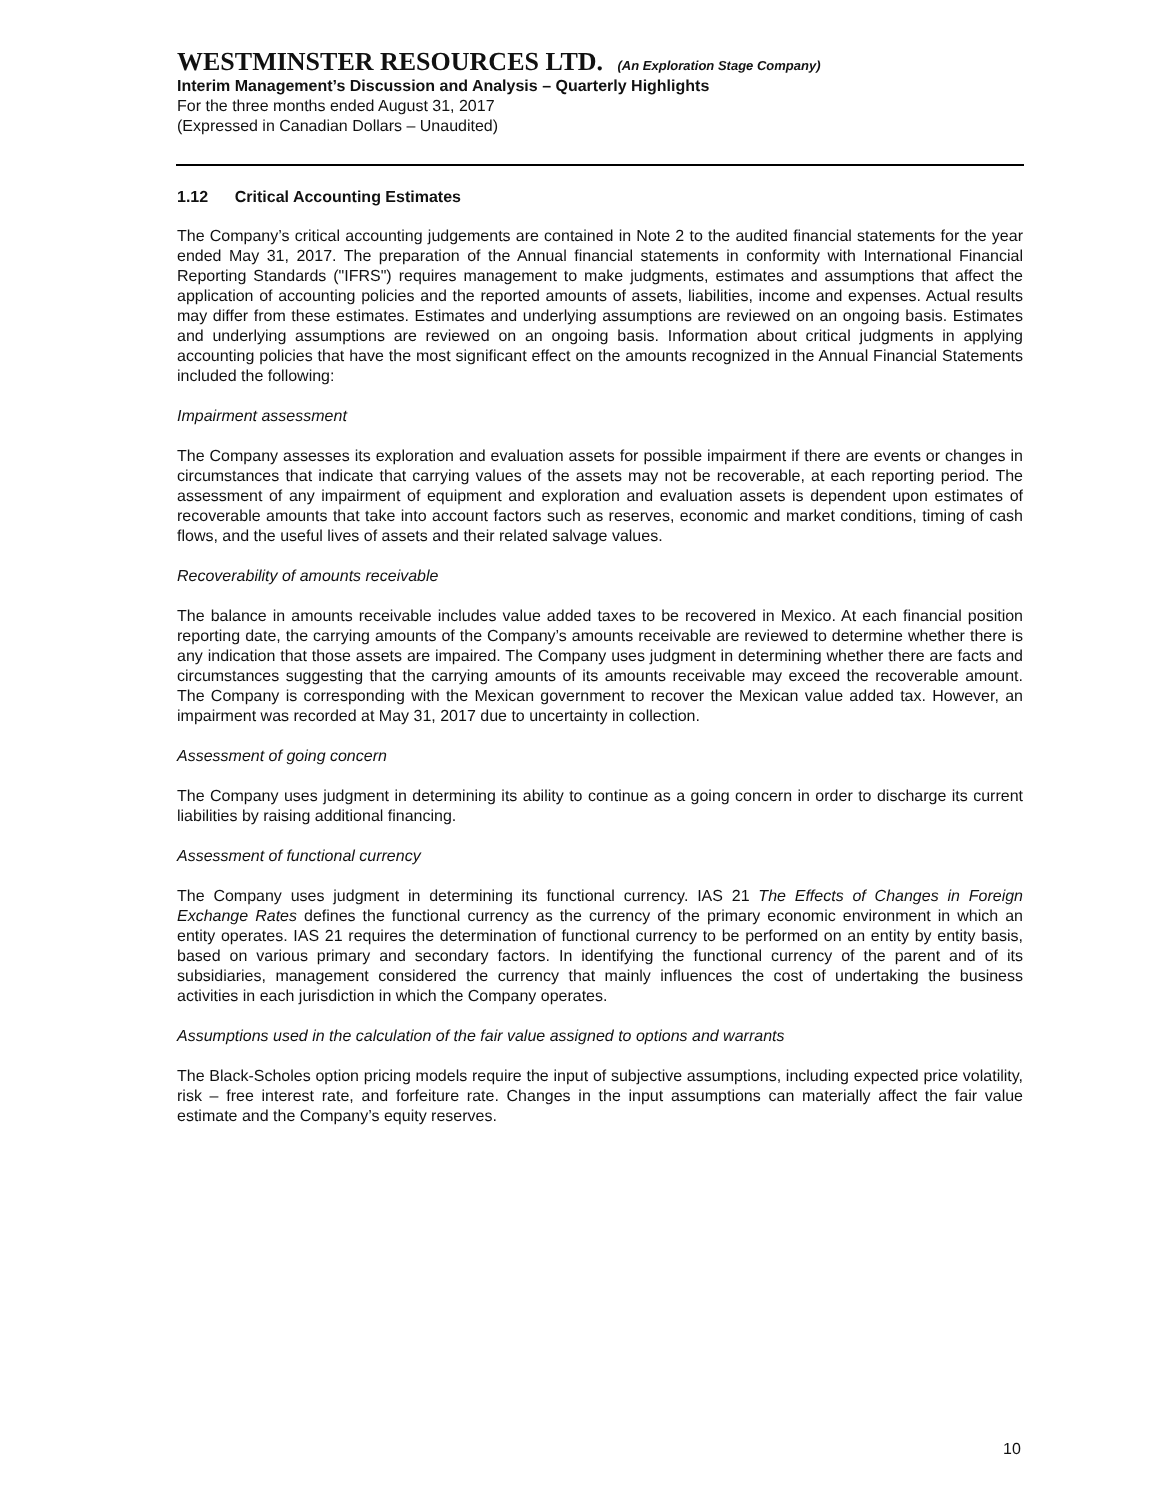WESTMINSTER RESOURCES LTD. (An Exploration Stage Company)
Interim Management’s Discussion and Analysis – Quarterly Highlights
For the three months ended August 31, 2017
(Expressed in Canadian Dollars – Unaudited)
1.12 Critical Accounting Estimates
The Company’s critical accounting judgements are contained in Note 2 to the audited financial statements for the year ended May 31, 2017. The preparation of the Annual financial statements in conformity with International Financial Reporting Standards ("IFRS") requires management to make judgments, estimates and assumptions that affect the application of accounting policies and the reported amounts of assets, liabilities, income and expenses. Actual results may differ from these estimates. Estimates and underlying assumptions are reviewed on an ongoing basis. Estimates and underlying assumptions are reviewed on an ongoing basis. Information about critical judgments in applying accounting policies that have the most significant effect on the amounts recognized in the Annual Financial Statements included the following:
Impairment assessment
The Company assesses its exploration and evaluation assets for possible impairment if there are events or changes in circumstances that indicate that carrying values of the assets may not be recoverable, at each reporting period. The assessment of any impairment of equipment and exploration and evaluation assets is dependent upon estimates of recoverable amounts that take into account factors such as reserves, economic and market conditions, timing of cash flows, and the useful lives of assets and their related salvage values.
Recoverability of amounts receivable
The balance in amounts receivable includes value added taxes to be recovered in Mexico. At each financial position reporting date, the carrying amounts of the Company’s amounts receivable are reviewed to determine whether there is any indication that those assets are impaired. The Company uses judgment in determining whether there are facts and circumstances suggesting that the carrying amounts of its amounts receivable may exceed the recoverable amount. The Company is corresponding with the Mexican government to recover the Mexican value added tax. However, an impairment was recorded at May 31, 2017 due to uncertainty in collection.
Assessment of going concern
The Company uses judgment in determining its ability to continue as a going concern in order to discharge its current liabilities by raising additional financing.
Assessment of functional currency
The Company uses judgment in determining its functional currency. IAS 21 The Effects of Changes in Foreign Exchange Rates defines the functional currency as the currency of the primary economic environment in which an entity operates. IAS 21 requires the determination of functional currency to be performed on an entity by entity basis, based on various primary and secondary factors. In identifying the functional currency of the parent and of its subsidiaries, management considered the currency that mainly influences the cost of undertaking the business activities in each jurisdiction in which the Company operates.
Assumptions used in the calculation of the fair value assigned to options and warrants
The Black-Scholes option pricing models require the input of subjective assumptions, including expected price volatility, risk – free interest rate, and forfeiture rate. Changes in the input assumptions can materially affect the fair value estimate and the Company’s equity reserves.
10